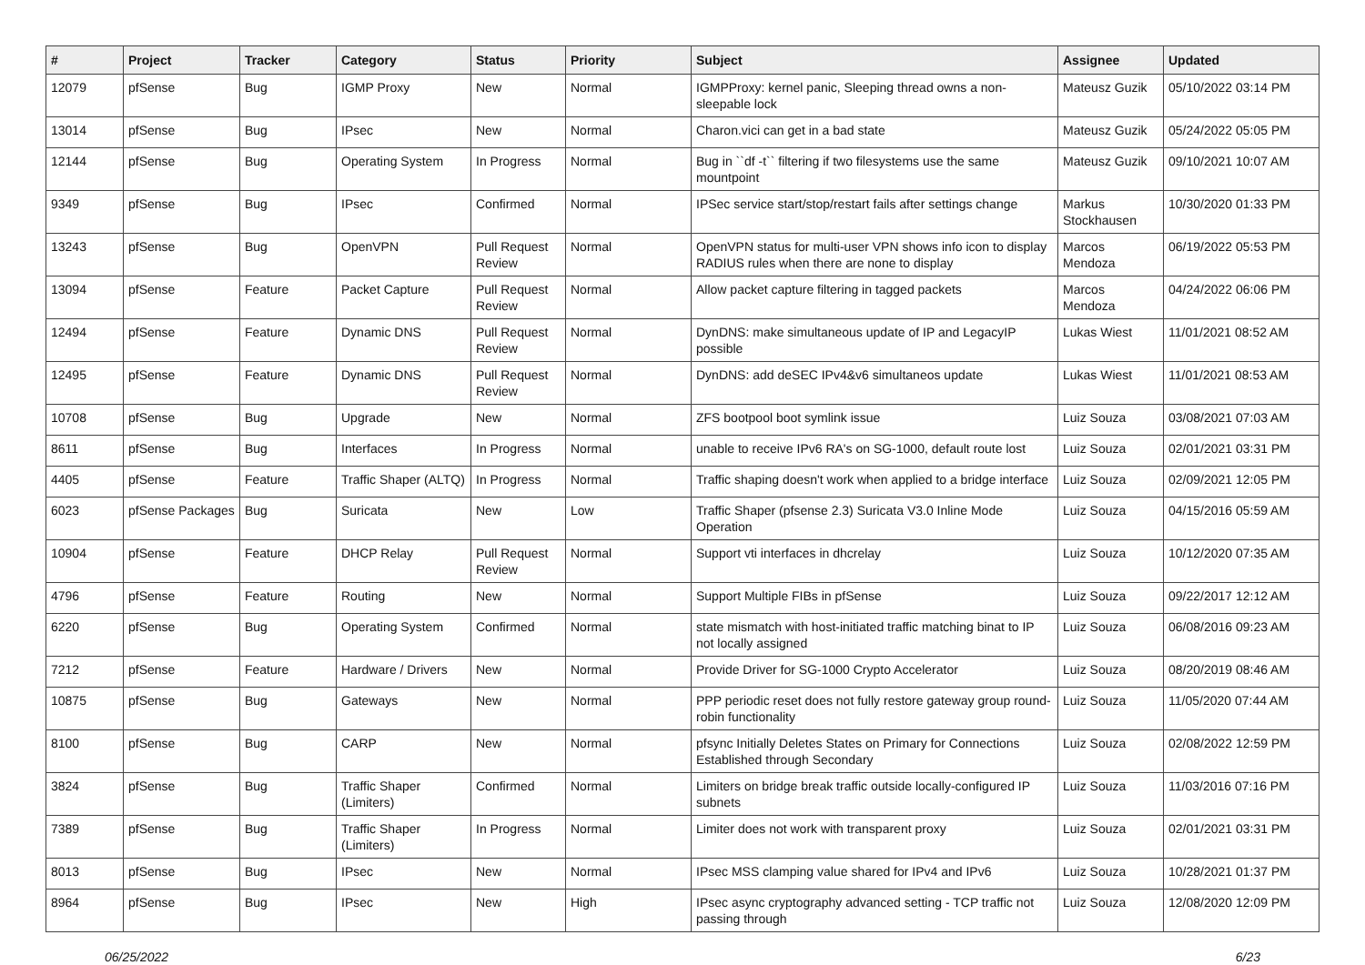| # | Project | Tracker | Category | Status | Priority | Subject | Assignee | Updated |
| --- | --- | --- | --- | --- | --- | --- | --- | --- |
| 12079 | pfSense | Bug | IGMP Proxy | New | Normal | IGMPProxy: kernel panic, Sleeping thread owns a non-sleepable lock | Mateusz Guzik | 05/10/2022 03:14 PM |
| 13014 | pfSense | Bug | IPsec | New | Normal | Charon.vici can get in a bad state | Mateusz Guzik | 05/24/2022 05:05 PM |
| 12144 | pfSense | Bug | Operating System | In Progress | Normal | Bug in ``df -t`` filtering if two filesystems use the same mountpoint | Mateusz Guzik | 09/10/2021 10:07 AM |
| 9349 | pfSense | Bug | IPsec | Confirmed | Normal | IPSec service start/stop/restart fails after settings change | Markus Stockhausen | 10/30/2020 01:33 PM |
| 13243 | pfSense | Bug | OpenVPN | Pull Request Review | Normal | OpenVPN status for multi-user VPN shows info icon to display RADIUS rules when there are none to display | Marcos Mendoza | 06/19/2022 05:53 PM |
| 13094 | pfSense | Feature | Packet Capture | Pull Request Review | Normal | Allow packet capture filtering in tagged packets | Marcos Mendoza | 04/24/2022 06:06 PM |
| 12494 | pfSense | Feature | Dynamic DNS | Pull Request Review | Normal | DynDNS: make simultaneous update of IP and LegacyIP possible | Lukas Wiest | 11/01/2021 08:52 AM |
| 12495 | pfSense | Feature | Dynamic DNS | Pull Request Review | Normal | DynDNS: add deSEC IPv4&v6 simultaneos update | Lukas Wiest | 11/01/2021 08:53 AM |
| 10708 | pfSense | Bug | Upgrade | New | Normal | ZFS bootpool boot symlink issue | Luiz Souza | 03/08/2021 07:03 AM |
| 8611 | pfSense | Bug | Interfaces | In Progress | Normal | unable to receive IPv6 RA's on SG-1000, default route lost | Luiz Souza | 02/01/2021 03:31 PM |
| 4405 | pfSense | Feature | Traffic Shaper (ALTQ) | In Progress | Normal | Traffic shaping doesn't work when applied to a bridge interface | Luiz Souza | 02/09/2021 12:05 PM |
| 6023 | pfSense Packages | Bug | Suricata | New | Low | Traffic Shaper (pfsense 2.3) Suricata V3.0 Inline Mode Operation | Luiz Souza | 04/15/2016 05:59 AM |
| 10904 | pfSense | Feature | DHCP Relay | Pull Request Review | Normal | Support vti interfaces in dhcrelay | Luiz Souza | 10/12/2020 07:35 AM |
| 4796 | pfSense | Feature | Routing | New | Normal | Support Multiple FIBs in pfSense | Luiz Souza | 09/22/2017 12:12 AM |
| 6220 | pfSense | Bug | Operating System | Confirmed | Normal | state mismatch with host-initiated traffic matching binat to IP not locally assigned | Luiz Souza | 06/08/2016 09:23 AM |
| 7212 | pfSense | Feature | Hardware / Drivers | New | Normal | Provide Driver for SG-1000 Crypto Accelerator | Luiz Souza | 08/20/2019 08:46 AM |
| 10875 | pfSense | Bug | Gateways | New | Normal | PPP periodic reset does not fully restore gateway group round-robin functionality | Luiz Souza | 11/05/2020 07:44 AM |
| 8100 | pfSense | Bug | CARP | New | Normal | pfsync Initially Deletes States on Primary for Connections Established through Secondary | Luiz Souza | 02/08/2022 12:59 PM |
| 3824 | pfSense | Bug | Traffic Shaper (Limiters) | Confirmed | Normal | Limiters on bridge break traffic outside locally-configured IP subnets | Luiz Souza | 11/03/2016 07:16 PM |
| 7389 | pfSense | Bug | Traffic Shaper (Limiters) | In Progress | Normal | Limiter does not work with transparent proxy | Luiz Souza | 02/01/2021 03:31 PM |
| 8013 | pfSense | Bug | IPsec | New | Normal | IPsec MSS clamping value shared for IPv4 and IPv6 | Luiz Souza | 10/28/2021 01:37 PM |
| 8964 | pfSense | Bug | IPsec | New | High | IPsec async cryptography advanced setting - TCP traffic not passing through | Luiz Souza | 12/08/2020 12:09 PM |
06/25/2022 6/23